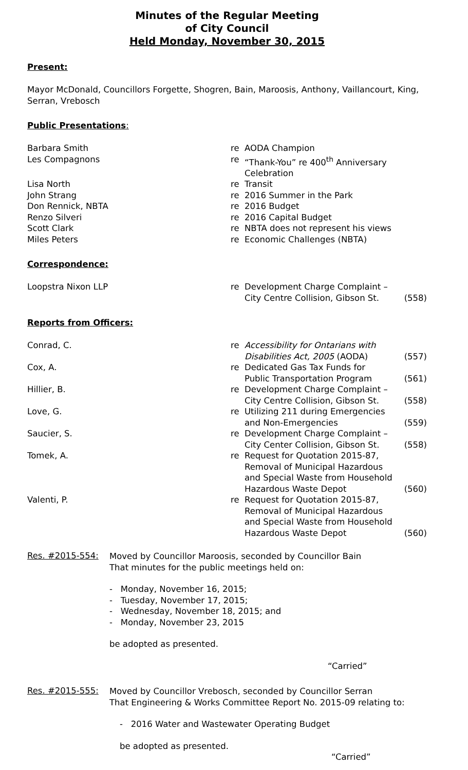Minutes of the Regular Meeting
of City Council
Held Monday, November 30, 2015
Present:
Mayor McDonald, Councillors Forgette, Shogren, Bain, Maroosis, Anthony, Vaillancourt, King, Serran, Vrebosch
Public Presentations:
| Barbara Smith | re | AODA Champion |
| Les Compagnons | re | “Thank-You” re 400<sup>th</sup> Anniversary Celebration |
| Lisa North | re | Transit |
| John Strang | re | 2016 Summer in the Park |
| Don Rennick, NBTA | re | 2016 Budget |
| Renzo Silveri | re | 2016 Capital Budget |
| Scott Clark | re | NBTA does not represent his views |
| Miles Peters | re | Economic Challenges (NBTA) |
Correspondence:
| Loopstra Nixon LLP | re | Development Charge Complaint – City Centre Collision, Gibson St. | (558) |
Reports from Officers:
| Conrad, C. | re | Accessibility for Ontarians with Disabilities Act, 2005 (AODA) | (557) |
| Cox, A. | re | Dedicated Gas Tax Funds for Public Transportation Program | (561) |
| Hillier, B. | re | Development Charge Complaint – City Centre Collision, Gibson St. | (558) |
| Love, G. | re | Utilizing 211 during Emergencies and Non-Emergencies | (559) |
| Saucier, S. | re | Development Charge Complaint – City Center Collision, Gibson St. | (558) |
| Tomek, A. | re | Request for Quotation 2015-87, Removal of Municipal Hazardous and Special Waste from Household Hazardous Waste Depot | (560) |
| Valenti, P. | re | Request for Quotation 2015-87, Removal of Municipal Hazardous and Special Waste from Household Hazardous Waste Depot | (560) |
Res. #2015-554:
Moved by Councillor Maroosis, seconded by Councillor Bain
That minutes for the public meetings held on:
- Monday, November 16, 2015;
- Tuesday, November 17, 2015;
- Wednesday, November 18, 2015; and
- Monday, November 23, 2015
be adopted as presented.
“Carried”
Res. #2015-555:
Moved by Councillor Vrebosch, seconded by Councillor Serran
That Engineering & Works Committee Report No. 2015-09 relating to:
- 2016 Water and Wastewater Operating Budget
be adopted as presented.
“Carried”